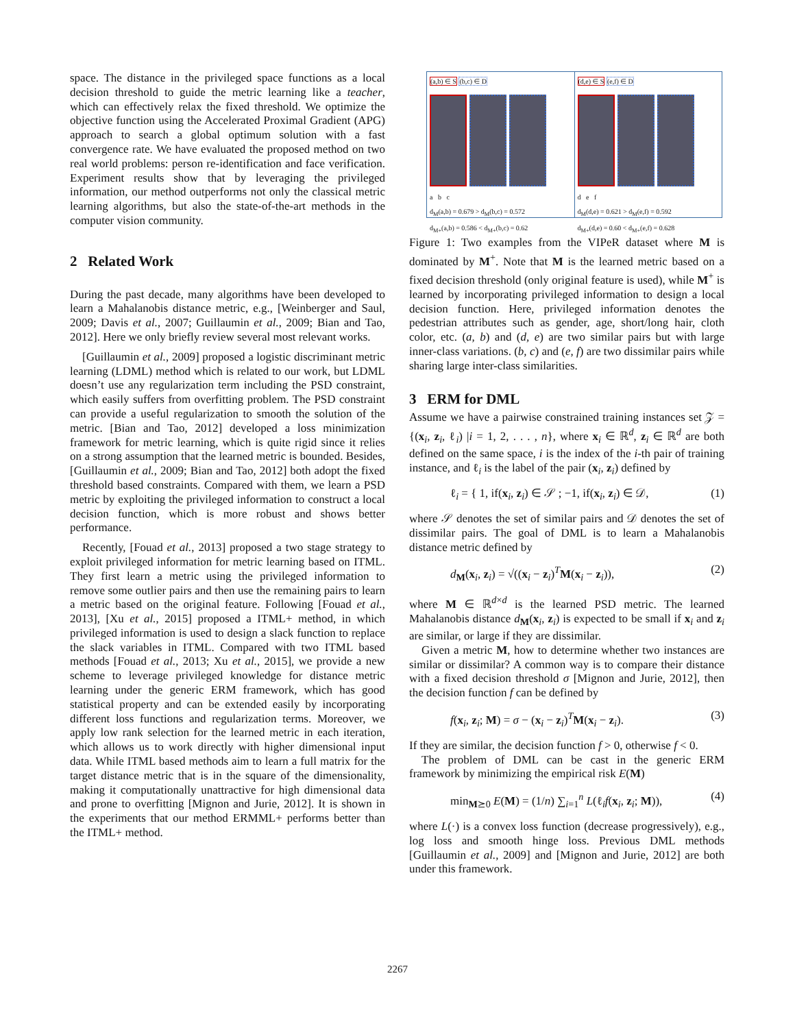space. The distance in the privileged space functions as a local decision threshold to guide the metric learning like a teacher, which can effectively relax the fixed threshold. We optimize the objective function using the Accelerated Proximal Gradient (APG) approach to search a global optimum solution with a fast convergence rate. We have evaluated the proposed method on two real world problems: person re-identification and face verification. Experiment results show that by leveraging the privileged information, our method outperforms not only the classical metric learning algorithms, but also the state-of-the-art methods in the computer vision community.
2 Related Work
During the past decade, many algorithms have been developed to learn a Mahalanobis distance metric, e.g., [Weinberger and Saul, 2009; Davis et al., 2007; Guillaumin et al., 2009; Bian and Tao, 2012]. Here we only briefly review several most relevant works.
[Guillaumin et al., 2009] proposed a logistic discriminant metric learning (LDML) method which is related to our work, but LDML doesn’t use any regularization term including the PSD constraint, which easily suffers from overfitting problem. The PSD constraint can provide a useful regularization to smooth the solution of the metric. [Bian and Tao, 2012] developed a loss minimization framework for metric learning, which is quite rigid since it relies on a strong assumption that the learned metric is bounded. Besides, [Guillaumin et al., 2009; Bian and Tao, 2012] both adopt the fixed threshold based constraints. Compared with them, we learn a PSD metric by exploiting the privileged information to construct a local decision function, which is more robust and shows better performance.
Recently, [Fouad et al., 2013] proposed a two stage strategy to exploit privileged information for metric learning based on ITML. They first learn a metric using the privileged information to remove some outlier pairs and then use the remaining pairs to learn a metric based on the original feature. Following [Fouad et al., 2013], [Xu et al., 2015] proposed a ITML+ method, in which privileged information is used to design a slack function to replace the slack variables in ITML. Compared with two ITML based methods [Fouad et al., 2013; Xu et al., 2015], we provide a new scheme to leverage privileged knowledge for distance metric learning under the generic ERM framework, which has good statistical property and can be extended easily by incorporating different loss functions and regularization terms. Moreover, we apply low rank selection for the learned metric in each iteration, which allows us to work directly with higher dimensional input data. While ITML based methods aim to learn a full matrix for the target distance metric that is in the square of the dimensionality, making it computationally unattractive for high dimensional data and prone to overfitting [Mignon and Jurie, 2012]. It is shown in the experiments that our method ERMML+ performs better than the ITML+ method.
(a,b) ∈ S (b,c) ∈ D
a b c
d<sub>M</sub>(a,b) = 0.679 > d<sub>M</sub>(b,c) = 0.572
d<sub>M+</sub>(a,b) = 0.586 < d<sub>M+</sub>(b,c) = 0.62
(d,e) ∈ S (e,f) ∈ D
d e f
d<sub>M</sub>(d,e) = 0.621 > d<sub>M</sub>(e,f) = 0.592
d<sub>M+</sub>(d,e) = 0.60 < d<sub>M+</sub>(e,f) = 0.628
Figure 1: Two examples from the VIPeR dataset where M is dominated by M<sup>+</sup>. Note that M is the learned metric based on a fixed decision threshold (only original feature is used), while M<sup>+</sup> is learned by incorporating privileged information to design a local decision function. Here, privileged information denotes the pedestrian attributes such as gender, age, short/long hair, cloth color, etc. (a, b) and (d, e) are two similar pairs but with large inner-class variations. (b, c) and (e, f) are two dissimilar pairs while sharing large inter-class similarities.
3 ERM for DML
Assume we have a pairwise constrained training instances set 𝒵 = {(x<sub>i</sub>, z<sub>i</sub>, ℓ<sub>i</sub>) |i = 1, 2, . . . , n}, where x<sub>i</sub> ∈ ℝ<sup>d</sup>, z<sub>i</sub> ∈ ℝ<sup>d</sup> are both defined on the same space, i is the index of the i-th pair of training instance, and ℓ<sub>i</sub> is the label of the pair (x<sub>i</sub>, z<sub>i</sub>) defined by
ℓ<sub>i</sub> = { 1, if(x<sub>i</sub>, z<sub>i</sub>) ∈ 𝒮 ; −1, if(x<sub>i</sub>, z<sub>i</sub>) ∈ 𝒟, (1)
where 𝒮 denotes the set of similar pairs and 𝒟 denotes the set of dissimilar pairs. The goal of DML is to learn a Mahalanobis distance metric defined by
d<sub>M</sub>(x<sub>i</sub>, z<sub>i</sub>) = √((x<sub>i</sub> − z<sub>i</sub>)<sup>T</sup>M(x<sub>i</sub> − z<sub>i</sub>)), (2)
where M ∈ ℝ<sup>d×d</sup> is the learned PSD metric. The learned Mahalanobis distance d<sub>M</sub>(x<sub>i</sub>, z<sub>i</sub>) is expected to be small if x<sub>i</sub> and z<sub>i</sub> are similar, or large if they are dissimilar.
Given a metric M, how to determine whether two instances are similar or dissimilar? A common way is to compare their distance with a fixed decision threshold σ [Mignon and Jurie, 2012], then the decision function f can be defined by
f(x<sub>i</sub>, z<sub>i</sub>; M) = σ − (x<sub>i</sub> − z<sub>i</sub>)<sup>T</sup>M(x<sub>i</sub> − z<sub>i</sub>). (3)
If they are similar, the decision function f > 0, otherwise f < 0.
The problem of DML can be cast in the generic ERM framework by minimizing the empirical risk E(M)
min<sub>M⪰0</sub> E(M) = (1/n) ∑<sub>i=1</sub><sup>n</sup> L(ℓ<sub>i</sub>f(x<sub>i</sub>, z<sub>i</sub>; M)), (4)
where L(·) is a convex loss function (decrease progressively), e.g., log loss and smooth hinge loss. Previous DML methods [Guillaumin et al., 2009] and [Mignon and Jurie, 2012] are both under this framework.
2267